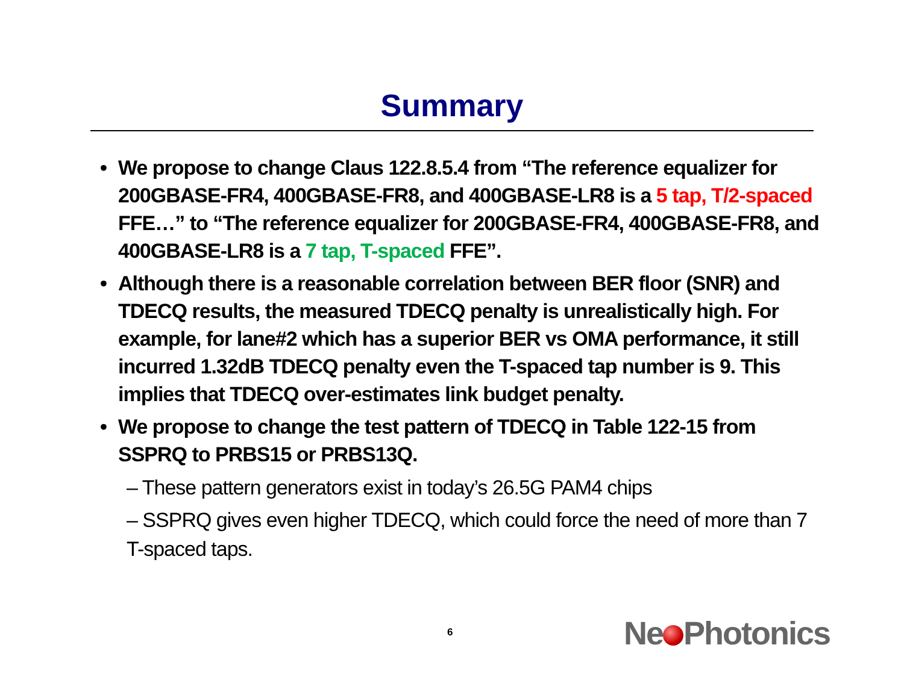Summary
• We propose to change Claus 122.8.5.4 from “The reference equalizer for 200GBASE-FR4, 400GBASE-FR8, and 400GBASE-LR8 is a 5 tap, T/2-spaced FFE…” to “The reference equalizer for 200GBASE-FR4, 400GBASE-FR8, and 400GBASE-LR8 is a 7 tap, T-spaced FFE”.
• Although there is a reasonable correlation between BER floor (SNR) and TDECQ results, the measured TDECQ penalty is unrealistically high. For example, for lane#2 which has a superior BER vs OMA performance, it still incurred 1.32dB TDECQ penalty even the T-spaced tap number is 9. This implies that TDECQ over-estimates link budget penalty.
• We propose to change the test pattern of TDECQ in Table 122-15 from SSPRQ to PRBS15 or PRBS13Q.
– These pattern generators exist in today’s 26.5G PAM4 chips
– SSPRQ gives even higher TDECQ, which could force the need of more than 7 T-spaced taps.
6 Ne Photonics